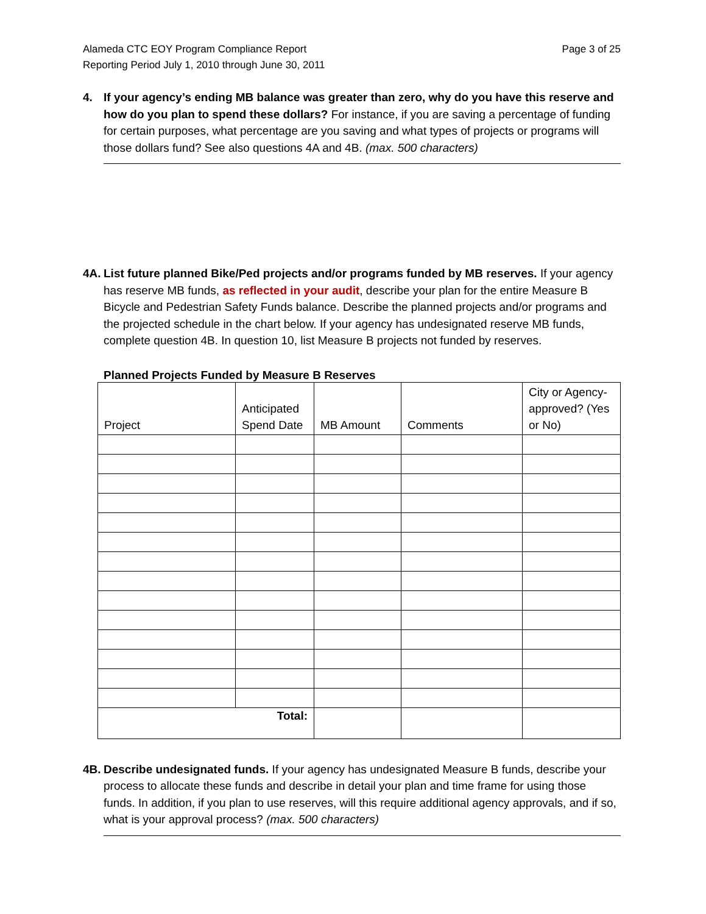Alameda CTC EOY Program Compliance Report
Reporting Period July 1, 2010 through June 30, 2011
Page 3 of 25
4. If your agency’s ending MB balance was greater than zero, why do you have this reserve and how do you plan to spend these dollars? For instance, if you are saving a percentage of funding for certain purposes, what percentage are you saving and what types of projects or programs will those dollars fund? See also questions 4A and 4B. (max. 500 characters)
4A.
List future planned Bike/Ped projects and/or programs funded by MB reserves. If your agency has reserve MB funds, as reflected in your audit, describe your plan for the entire Measure B Bicycle and Pedestrian Safety Funds balance. Describe the planned projects and/or programs and the projected schedule in the chart below. If your agency has undesignated reserve MB funds, complete question 4B. In question 10, list Measure B projects not funded by reserves.
Planned Projects Funded by Measure B Reserves
| Project | Anticipated Spend Date | MB Amount | Comments | City or Agency-approved? (Yes or No) |
| --- | --- | --- | --- | --- |
| Total: | | | | |
4B.
Describe undesignated funds. If your agency has undesignated Measure B funds, describe your process to allocate these funds and describe in detail your plan and time frame for using those funds. In addition, if you plan to use reserves, will this require additional agency approvals, and if so, what is your approval process? (max. 500 characters)